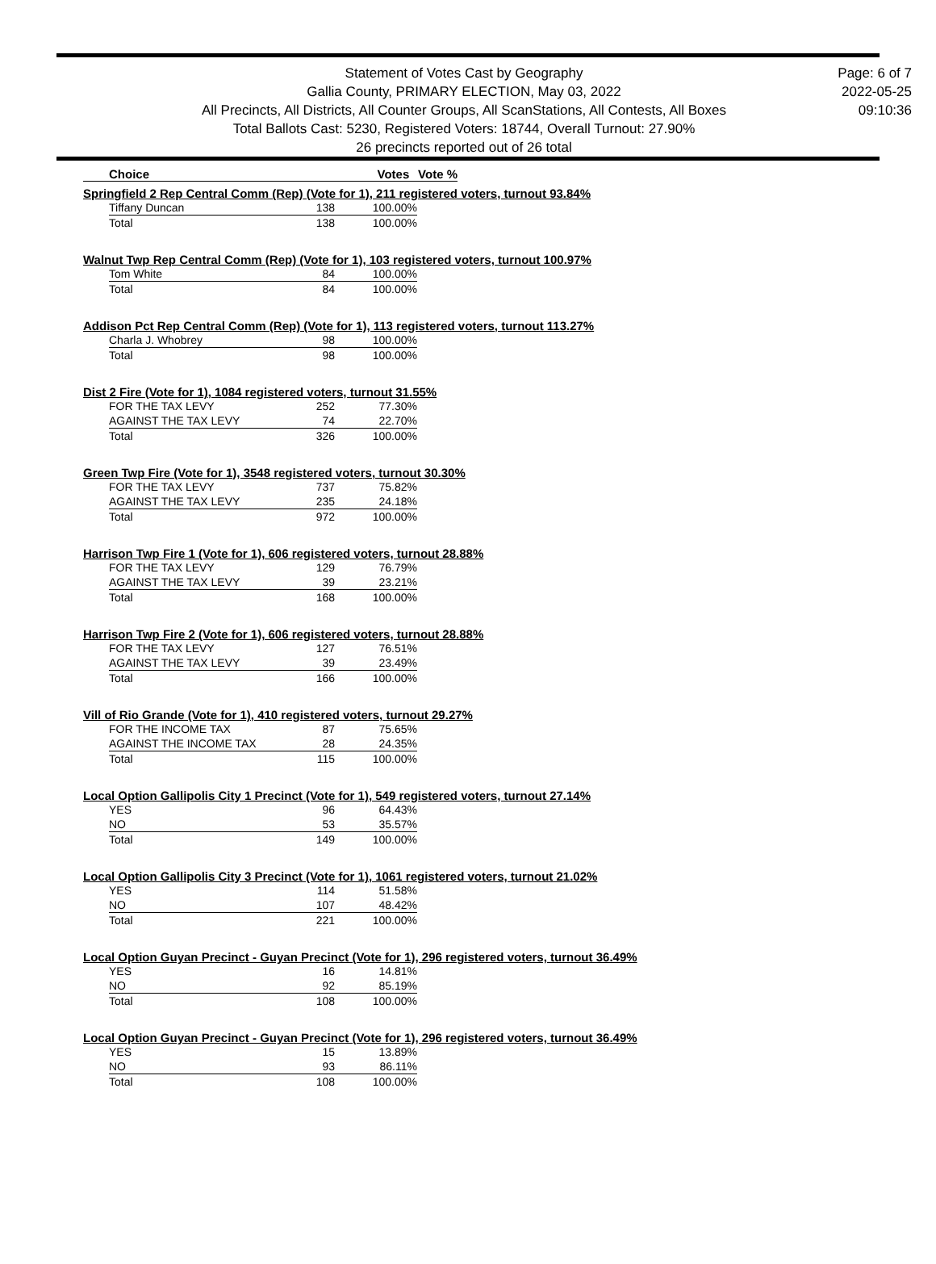Statement of Votes Cast by Geography
Gallia County, PRIMARY ELECTION, May 03, 2022
All Precincts, All Districts, All Counter Groups, All ScanStations, All Contests, All Boxes
Total Ballots Cast: 5230, Registered Voters: 18744, Overall Turnout: 27.90%
26 precincts reported out of 26 total
Page: 6 of 7
2022-05-25
09:10:36
Choice Votes Vote %
Springfield 2 Rep Central Comm (Rep) (Vote for 1), 211 registered voters, turnout 93.84%
| Tiffany Duncan | 138 | 100.00% |
| Total | 138 | 100.00% |
Walnut Twp Rep Central Comm (Rep) (Vote for 1), 103 registered voters, turnout 100.97%
| Tom White | 84 | 100.00% |
| Total | 84 | 100.00% |
Addison Pct Rep Central Comm (Rep) (Vote for 1), 113 registered voters, turnout 113.27%
| Charla J. Whobrey | 98 | 100.00% |
| Total | 98 | 100.00% |
Dist 2 Fire (Vote for 1), 1084 registered voters, turnout 31.55%
| FOR THE TAX LEVY | 252 | 77.30% |
| AGAINST THE TAX LEVY | 74 | 22.70% |
| Total | 326 | 100.00% |
Green Twp Fire (Vote for 1), 3548 registered voters, turnout 30.30%
| FOR THE TAX LEVY | 737 | 75.82% |
| AGAINST THE TAX LEVY | 235 | 24.18% |
| Total | 972 | 100.00% |
Harrison Twp Fire 1 (Vote for 1), 606 registered voters, turnout 28.88%
| FOR THE TAX LEVY | 129 | 76.79% |
| AGAINST THE TAX LEVY | 39 | 23.21% |
| Total | 168 | 100.00% |
Harrison Twp Fire 2 (Vote for 1), 606 registered voters, turnout 28.88%
| FOR THE TAX LEVY | 127 | 76.51% |
| AGAINST THE TAX LEVY | 39 | 23.49% |
| Total | 166 | 100.00% |
Vill of Rio Grande (Vote for 1), 410 registered voters, turnout 29.27%
| FOR THE INCOME TAX | 87 | 75.65% |
| AGAINST THE INCOME TAX | 28 | 24.35% |
| Total | 115 | 100.00% |
Local Option Gallipolis City 1 Precinct (Vote for 1), 549 registered voters, turnout 27.14%
| YES | 96 | 64.43% |
| NO | 53 | 35.57% |
| Total | 149 | 100.00% |
Local Option Gallipolis City 3 Precinct (Vote for 1), 1061 registered voters, turnout 21.02%
| YES | 114 | 51.58% |
| NO | 107 | 48.42% |
| Total | 221 | 100.00% |
Local Option Guyan Precinct - Guyan Precinct (Vote for 1), 296 registered voters, turnout 36.49%
| YES | 16 | 14.81% |
| NO | 92 | 85.19% |
| Total | 108 | 100.00% |
Local Option Guyan Precinct - Guyan Precinct (Vote for 1), 296 registered voters, turnout 36.49%
| YES | 15 | 13.89% |
| NO | 93 | 86.11% |
| Total | 108 | 100.00% |